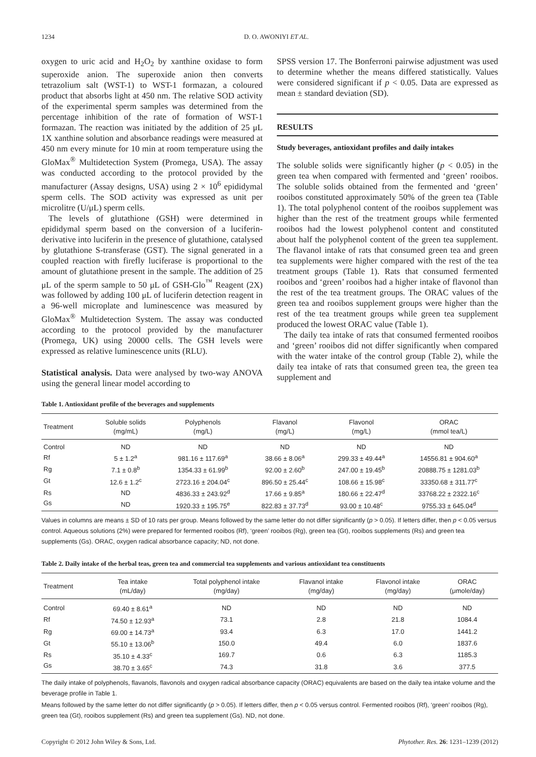1234 D. O. AWONIYI ET AL.
oxygen to uric acid and H<sub>2</sub>O<sub>2</sub> by xanthine oxidase to form superoxide anion. The superoxide anion then converts tetrazolium salt (WST-1) to WST-1 formazan, a coloured product that absorbs light at 450 nm. The relative SOD activity of the experimental sperm samples was determined from the percentage inhibition of the rate of formation of WST-1 formazan. The reaction was initiated by the addition of 25 μL 1X xanthine solution and absorbance readings were measured at 450 nm every minute for 10 min at room temperature using the GloMax<sup>®</sup> Multidetection System (Promega, USA). The assay was conducted according to the protocol provided by the manufacturer (Assay designs, USA) using 2 × 10<sup>6</sup> epididymal sperm cells. The SOD activity was expressed as unit per microlitre (U/μL) sperm cells.
The levels of glutathione (GSH) were determined in epididymal sperm based on the conversion of a luciferin-derivative into luciferin in the presence of glutathione, catalysed by glutathione S-transferase (GST). The signal generated in a coupled reaction with firefly luciferase is proportional to the amount of glutathione present in the sample. The addition of 25 μL of the sperm sample to 50 μL of GSH-Glo<sup>™</sup> Reagent (2X) was followed by adding 100 μL of luciferin detection reagent in a 96-well microplate and luminescence was measured by GloMax<sup>®</sup> Multidetection System. The assay was conducted according to the protocol provided by the manufacturer (Promega, UK) using 20000 cells. The GSH levels were expressed as relative luminescence units (RLU).
Statistical analysis. Data were analysed by two-way ANOVA using the general linear model according to
SPSS version 17. The Bonferroni pairwise adjustment was used to determine whether the means differed statistically. Values were considered significant if p < 0.05. Data are expressed as mean ± standard deviation (SD).
RESULTS
Study beverages, antioxidant profiles and daily intakes
The soluble solids were significantly higher (p < 0.05) in the green tea when compared with fermented and ‘green’ rooibos. The soluble solids obtained from the fermented and ‘green’ rooibos constituted approximately 50% of the green tea (Table 1). The total polyphenol content of the rooibos supplement was higher than the rest of the treatment groups while fermented rooibos had the lowest polyphenol content and constituted about half the polyphenol content of the green tea supplement. The flavanol intake of rats that consumed green tea and green tea supplements were higher compared with the rest of the tea treatment groups (Table 1). Rats that consumed fermented rooibos and ‘green’ rooibos had a higher intake of flavonol than the rest of the tea treatment groups. The ORAC values of the green tea and rooibos supplement groups were higher than the rest of the tea treatment groups while green tea supplement produced the lowest ORAC value (Table 1).
The daily tea intake of rats that consumed fermented rooibos and ‘green’ rooibos did not differ significantly when compared with the water intake of the control group (Table 2), while the daily tea intake of rats that consumed green tea, the green tea supplement and
Table 1. Antioxidant profile of the beverages and supplements
| Treatment | Soluble solids (mg/mL) | Polyphenols (mg/L) | Flavanol (mg/L) | Flavonol (mg/L) | ORAC (mmol tea/L) |
| --- | --- | --- | --- | --- | --- |
| Control | ND | ND | ND | ND | ND |
| Rf | 5 ± 1.2<sup>a</sup> | 981.16 ± 117.69<sup>a</sup> | 38.66 ± 8.06<sup>a</sup> | 299.33 ± 49.44<sup>a</sup> | 14556.81 ± 904.60<sup>a</sup> |
| Rg | 7.1 ± 0.8<sup>b</sup> | 1354.33 ± 61.99<sup>b</sup> | 92.00 ± 2.60<sup>b</sup> | 247.00 ± 19.45<sup>b</sup> | 20888.75 ± 1281.03<sup>b</sup> |
| Gt | 12.6 ± 1.2<sup>c</sup> | 2723.16 ± 204.04<sup>c</sup> | 896.50 ± 25.44<sup>c</sup> | 108.66 ± 15.98<sup>c</sup> | 33350.68 ± 311.77<sup>c</sup> |
| Rs | ND | 4836.33 ± 243.92<sup>d</sup> | 17.66 ± 9.85<sup>a</sup> | 180.66 ± 22.47<sup>d</sup> | 33768.22 ± 2322.16<sup>c</sup> |
| Gs | ND | 1920.33 ± 195.75<sup>e</sup> | 822.83 ± 37.73<sup>d</sup> | 93.00 ± 10.48<sup>c</sup> | 9755.33 ± 645.04<sup>d</sup> |
Values in columns are means ± SD of 10 rats per group. Means followed by the same letter do not differ significantly (p > 0.05). If letters differ, then p < 0.05 versus control. Aqueous solutions (2%) were prepared for fermented rooibos (Rf), ‘green’ rooibos (Rg), green tea (Gt), rooibos supplements (Rs) and green tea supplements (Gs). ORAC, oxygen radical absorbance capacity; ND, not done.
Table 2. Daily intake of the herbal teas, green tea and commercial tea supplements and various antioxidant tea constituents
| Treatment | Tea intake (mL/day) | Total polyphenol intake (mg/day) | Flavanol intake (mg/day) | Flavonol intake (mg/day) | ORAC (μmole/day) |
| --- | --- | --- | --- | --- | --- |
| Control | 69.40 ± 8.61<sup>a</sup> | ND | ND | ND | ND |
| Rf | 74.50 ± 12.93<sup>a</sup> | 73.1 | 2.8 | 21.8 | 1084.4 |
| Rg | 69.00 ± 14.73<sup>a</sup> | 93.4 | 6.3 | 17.0 | 1441.2 |
| Gt | 55.10 ± 13.06<sup>b</sup> | 150.0 | 49.4 | 6.0 | 1837.6 |
| Rs | 35.10 ± 4.33<sup>c</sup> | 169.7 | 0.6 | 6.3 | 1185.3 |
| Gs | 38.70 ± 3.65<sup>c</sup> | 74.3 | 31.8 | 3.6 | 377.5 |
The daily intake of polyphenols, flavanols, flavonols and oxygen radical absorbance capacity (ORAC) equivalents are based on the daily tea intake volume and the beverage profile in Table 1.
Means followed by the same letter do not differ significantly (p > 0.05). If letters differ, then p < 0.05 versus control. Fermented rooibos (Rf), ‘green’ rooibos (Rg), green tea (Gt), rooibos supplement (Rs) and green tea supplement (Gs). ND, not done.
Copyright © 2012 John Wiley & Sons, Ltd. Phytother. Res. 26: 1231–1239 (2012)